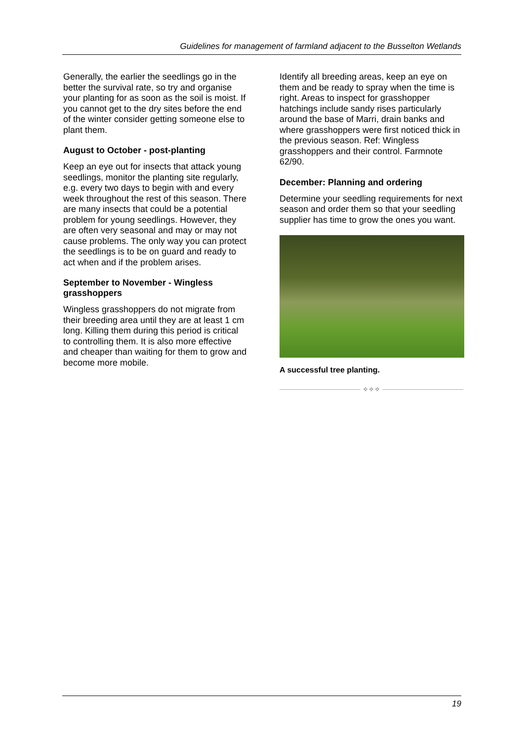Guidelines for management of farmland adjacent to the Busselton Wetlands
Generally, the earlier the seedlings go in the better the survival rate, so try and organise your planting for as soon as the soil is moist. If you cannot get to the dry sites before the end of the winter consider getting someone else to plant them.
August to October - post-planting
Keep an eye out for insects that attack young seedlings, monitor the planting site regularly, e.g. every two days to begin with and every week throughout the rest of this season. There are many insects that could be a potential problem for young seedlings. However, they are often very seasonal and may or may not cause problems. The only way you can protect the seedlings is to be on guard and ready to act when and if the problem arises.
September to November - Wingless grasshoppers
Wingless grasshoppers do not migrate from their breeding area until they are at least 1 cm long. Killing them during this period is critical to controlling them. It is also more effective and cheaper than waiting for them to grow and become more mobile.
Identify all breeding areas, keep an eye on them and be ready to spray when the time is right. Areas to inspect for grasshopper hatchings include sandy rises particularly around the base of Marri, drain banks and where grasshoppers were first noticed thick in the previous season. Ref: Wingless grasshoppers and their control. Farmnote 62/90.
December: Planning and ordering
Determine your seedling requirements for next season and order them so that your seedling supplier has time to grow the ones you want.
A successful tree planting.
✧✧✧
19